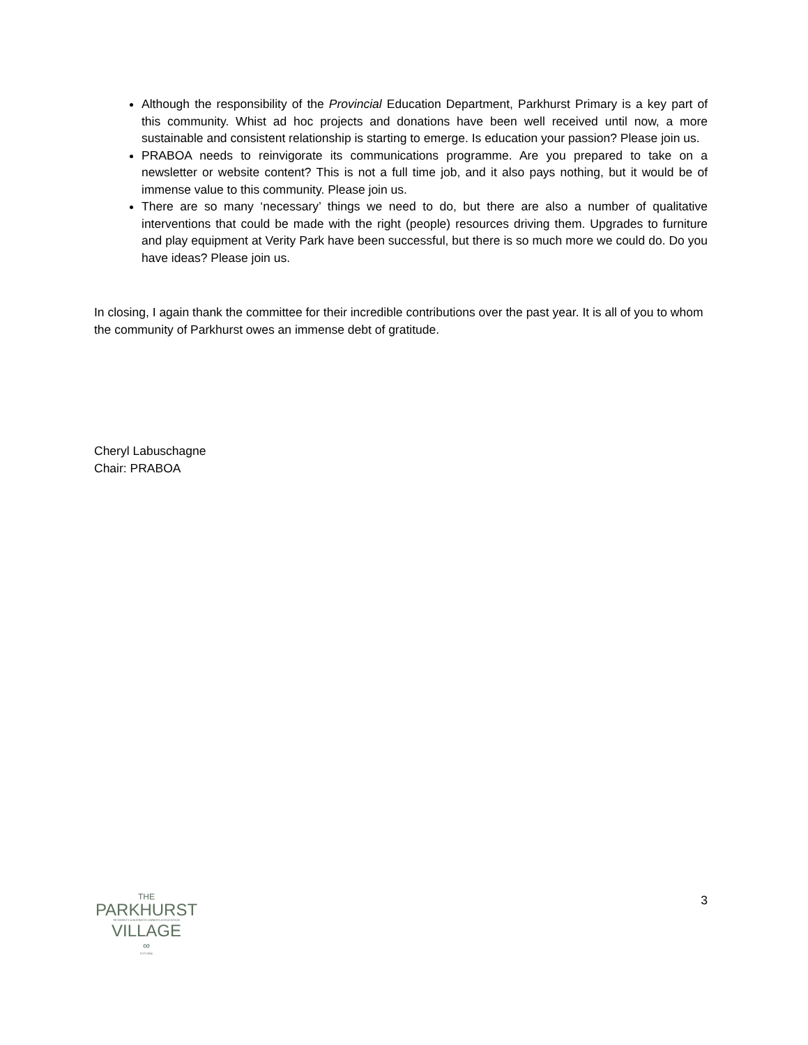Although the responsibility of the Provincial Education Department, Parkhurst Primary is a key part of this community. Whist ad hoc projects and donations have been well received until now, a more sustainable and consistent relationship is starting to emerge. Is education your passion? Please join us.
PRABOA needs to reinvigorate its communications programme. Are you prepared to take on a newsletter or website content? This is not a full time job, and it also pays nothing, but it would be of immense value to this community. Please join us.
There are so many ‘necessary’ things we need to do, but there are also a number of qualitative interventions that could be made with the right (people) resources driving them. Upgrades to furniture and play equipment at Verity Park have been successful, but there is so much more we could do. Do you have ideas? Please join us.
In closing, I again thank the committee for their incredible contributions over the past year. It is all of you to whom the community of Parkhurst owes an immense debt of gratitude.
Cheryl Labuschagne
Chair: PRABOA
THE
PARKHURST
RESIDENTS & BUSINESS OWNERS ASSOCIATION
VILLAGE
∞
EST.1904
3